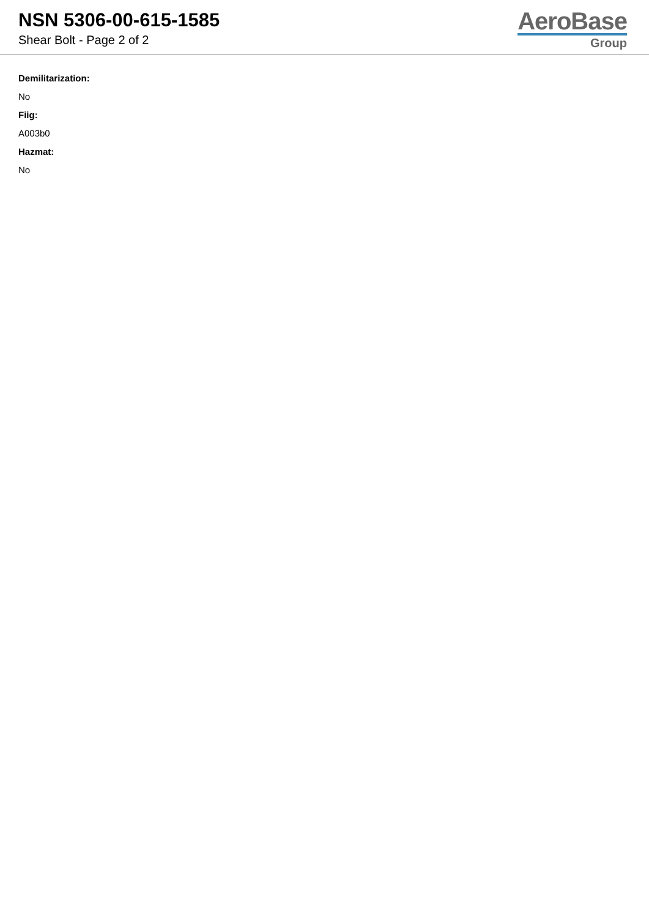NSN 5306-00-615-1585
Shear Bolt - Page 2 of 2
AeroBase
Group
Demilitarization:
No
Fiig:
A003b0
Hazmat:
No